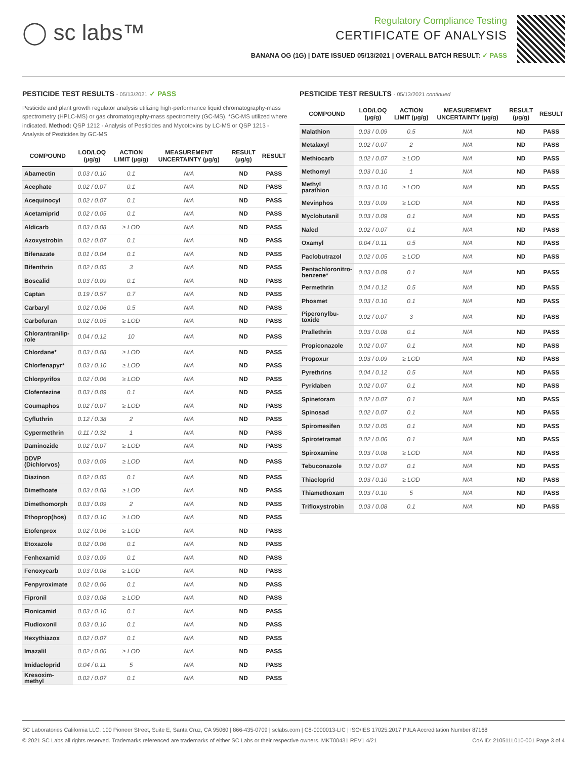◯ sc labs™
Regulatory Compliance Testing
CERTIFICATE OF ANALYSIS
BANANA OG (1G) | DATE ISSUED 05/13/2021 | OVERALL BATCH RESULT: ✓ PASS
PESTICIDE TEST RESULTS - 05/13/2021 ✓ PASS
Pesticide and plant growth regulator analysis utilizing high-performance liquid chromatography-mass spectrometry (HPLC-MS) or gas chromatography-mass spectrometry (GC-MS). *GC-MS utilized where indicated. Method: QSP 1212 - Analysis of Pesticides and Mycotoxins by LC-MS or QSP 1213 - Analysis of Pesticides by GC-MS
| COMPOUND | LOD/LOQ (µg/g) | ACTION LIMIT (µg/g) | MEASUREMENT UNCERTAINTY (µg/g) | RESULT (µg/g) | RESULT |
| --- | --- | --- | --- | --- | --- |
| Abamectin | 0.03 / 0.10 | 0.1 | N/A | ND | PASS |
| Acephate | 0.02 / 0.07 | 0.1 | N/A | ND | PASS |
| Acequinocyl | 0.02 / 0.07 | 0.1 | N/A | ND | PASS |
| Acetamiprid | 0.02 / 0.05 | 0.1 | N/A | ND | PASS |
| Aldicarb | 0.03 / 0.08 | ≥ LOD | N/A | ND | PASS |
| Azoxystrobin | 0.02 / 0.07 | 0.1 | N/A | ND | PASS |
| Bifenazate | 0.01 / 0.04 | 0.1 | N/A | ND | PASS |
| Bifenthrin | 0.02 / 0.05 | 3 | N/A | ND | PASS |
| Boscalid | 0.03 / 0.09 | 0.1 | N/A | ND | PASS |
| Captan | 0.19 / 0.57 | 0.7 | N/A | ND | PASS |
| Carbaryl | 0.02 / 0.06 | 0.5 | N/A | ND | PASS |
| Carbofuran | 0.02 / 0.05 | ≥ LOD | N/A | ND | PASS |
| Chlorantranilip- role | 0.04 / 0.12 | 10 | N/A | ND | PASS |
| Chlordane* | 0.03 / 0.08 | ≥ LOD | N/A | ND | PASS |
| Chlorfenapyr* | 0.03 / 0.10 | ≥ LOD | N/A | ND | PASS |
| Chlorpyrifos | 0.02 / 0.06 | ≥ LOD | N/A | ND | PASS |
| Clofentezine | 0.03 / 0.09 | 0.1 | N/A | ND | PASS |
| Coumaphos | 0.02 / 0.07 | ≥ LOD | N/A | ND | PASS |
| Cyfluthrin | 0.12 / 0.38 | 2 | N/A | ND | PASS |
| Cypermethrin | 0.11 / 0.32 | 1 | N/A | ND | PASS |
| Daminozide | 0.02 / 0.07 | ≥ LOD | N/A | ND | PASS |
| DDVP (Dichlorvos) | 0.03 / 0.09 | ≥ LOD | N/A | ND | PASS |
| Diazinon | 0.02 / 0.05 | 0.1 | N/A | ND | PASS |
| Dimethoate | 0.03 / 0.08 | ≥ LOD | N/A | ND | PASS |
| Dimethomorph | 0.03 / 0.09 | 2 | N/A | ND | PASS |
| Ethoprop(hos) | 0.03 / 0.10 | ≥ LOD | N/A | ND | PASS |
| Etofenprox | 0.02 / 0.06 | ≥ LOD | N/A | ND | PASS |
| Etoxazole | 0.02 / 0.06 | 0.1 | N/A | ND | PASS |
| Fenhexamid | 0.03 / 0.09 | 0.1 | N/A | ND | PASS |
| Fenoxycarb | 0.03 / 0.08 | ≥ LOD | N/A | ND | PASS |
| Fenpyroximate | 0.02 / 0.06 | 0.1 | N/A | ND | PASS |
| Fipronil | 0.03 / 0.08 | ≥ LOD | N/A | ND | PASS |
| Flonicamid | 0.03 / 0.10 | 0.1 | N/A | ND | PASS |
| Fludioxonil | 0.03 / 0.10 | 0.1 | N/A | ND | PASS |
| Hexythiazox | 0.02 / 0.07 | 0.1 | N/A | ND | PASS |
| Imazalil | 0.02 / 0.06 | ≥ LOD | N/A | ND | PASS |
| Imidacloprid | 0.04 / 0.11 | 5 | N/A | ND | PASS |
| Kresoxim-methyl | 0.02 / 0.07 | 0.1 | N/A | ND | PASS |
PESTICIDE TEST RESULTS - 05/13/2021 continued
| COMPOUND | LOD/LOQ (µg/g) | ACTION LIMIT (µg/g) | MEASUREMENT UNCERTAINTY (µg/g) | RESULT (µg/g) | RESULT |
| --- | --- | --- | --- | --- | --- |
| Malathion | 0.03 / 0.09 | 0.5 | N/A | ND | PASS |
| Metalaxyl | 0.02 / 0.07 | 2 | N/A | ND | PASS |
| Methiocarb | 0.02 / 0.07 | ≥ LOD | N/A | ND | PASS |
| Methomyl | 0.03 / 0.10 | 1 | N/A | ND | PASS |
| Methyl parathion | 0.03 / 0.10 | ≥ LOD | N/A | ND | PASS |
| Mevinphos | 0.03 / 0.09 | ≥ LOD | N/A | ND | PASS |
| Myclobutanil | 0.03 / 0.09 | 0.1 | N/A | ND | PASS |
| Naled | 0.02 / 0.07 | 0.1 | N/A | ND | PASS |
| Oxamyl | 0.04 / 0.11 | 0.5 | N/A | ND | PASS |
| Paclobutrazol | 0.02 / 0.05 | ≥ LOD | N/A | ND | PASS |
| Pentachloronitro- benzene* | 0.03 / 0.09 | 0.1 | N/A | ND | PASS |
| Permethrin | 0.04 / 0.12 | 0.5 | N/A | ND | PASS |
| Phosmet | 0.03 / 0.10 | 0.1 | N/A | ND | PASS |
| Piperonylbu- toxide | 0.02 / 0.07 | 3 | N/A | ND | PASS |
| Prallethrin | 0.03 / 0.08 | 0.1 | N/A | ND | PASS |
| Propiconazole | 0.02 / 0.07 | 0.1 | N/A | ND | PASS |
| Propoxur | 0.03 / 0.09 | ≥ LOD | N/A | ND | PASS |
| Pyrethrins | 0.04 / 0.12 | 0.5 | N/A | ND | PASS |
| Pyridaben | 0.02 / 0.07 | 0.1 | N/A | ND | PASS |
| Spinetoram | 0.02 / 0.07 | 0.1 | N/A | ND | PASS |
| Spinosad | 0.02 / 0.07 | 0.1 | N/A | ND | PASS |
| Spiromesifen | 0.02 / 0.05 | 0.1 | N/A | ND | PASS |
| Spirotetramat | 0.02 / 0.06 | 0.1 | N/A | ND | PASS |
| Spiroxamine | 0.03 / 0.08 | ≥ LOD | N/A | ND | PASS |
| Tebuconazole | 0.02 / 0.07 | 0.1 | N/A | ND | PASS |
| Thiacloprid | 0.03 / 0.10 | ≥ LOD | N/A | ND | PASS |
| Thiamethoxam | 0.03 / 0.10 | 5 | N/A | ND | PASS |
| Trifloxystrobin | 0.03 / 0.08 | 0.1 | N/A | ND | PASS |
SC Laboratories California LLC. 100 Pioneer Street, Suite E, Santa Cruz, CA 95060 | 866-435-0709 | sclabs.com | C8-0000013-LIC | ISO/IES 17025:2017 PJLA Accreditation Number 87168
© 2021 SC Labs all rights reserved. Trademarks referenced are trademarks of either SC Labs or their respective owners. MKT00431 REV1 4/21 CoA ID: 210511L010-001 Page 3 of 4